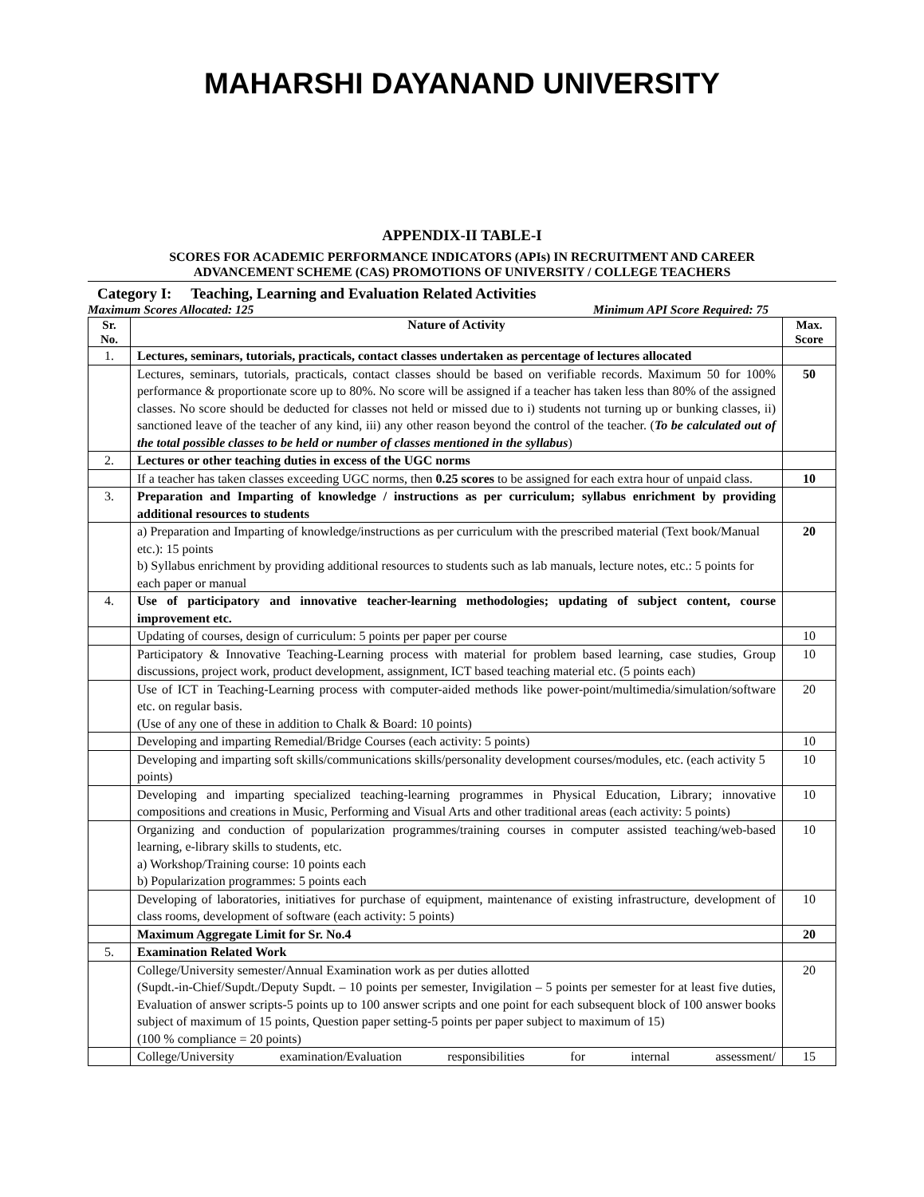MAHARSHI DAYANAND UNIVERSITY
APPENDIX-II TABLE-I
SCORES FOR ACADEMIC PERFORMANCE INDICATORS (APIs) IN RECRUITMENT AND CAREER
ADVANCEMENT SCHEME (CAS) PROMOTIONS OF UNIVERSITY / COLLEGE TEACHERS
Category I: Teaching, Learning and Evaluation Related Activities
Maximum Scores Allocated: 125 Minimum API Score Required: 75
| Sr. No. | Nature of Activity | Max. Score |
| --- | --- | --- |
| 1. | Lectures, seminars, tutorials, practicals, contact classes undertaken as percentage of lectures allocated | |
| | Lectures, seminars, tutorials, practicals, contact classes should be based on verifiable records. Maximum 50 for 100% performance & proportionate score up to 80%. No score will be assigned if a teacher has taken less than 80% of the assigned classes. No score should be deducted for classes not held or missed due to i) students not turning up or bunking classes, ii) sanctioned leave of the teacher of any kind, iii) any other reason beyond the control of the teacher. ( To be calculated out of the total possible classes to be held or number of classes mentioned in the syllabus ) | 50 |
| 2. | Lectures or other teaching duties in excess of the UGC norms | |
| | If a teacher has taken classes exceeding UGC norms, then 0.25 scores to be assigned for each extra hour of unpaid class. | 10 |
| 3. | Preparation and Imparting of knowledge / instructions as per curriculum; syllabus enrichment by providing additional resources to students | |
| | a) Preparation and Imparting of knowledge/instructions as per curriculum with the prescribed material (Text book/Manual etc.): 15 points b) Syllabus enrichment by providing additional resources to students such as lab manuals, lecture notes, etc.: 5 points for each paper or manual | 20 |
| 4. | Use of participatory and innovative teacher-learning methodologies; updating of subject content, course improvement etc. | |
| | Updating of courses, design of curriculum: 5 points per paper per course | 10 |
| | Participatory & Innovative Teaching-Learning process with material for problem based learning, case studies, Group discussions, project work, product development, assignment, ICT based teaching material etc. (5 points each) | 10 |
| | Use of ICT in Teaching-Learning process with computer-aided methods like power-point/multimedia/simulation/software etc. on regular basis. (Use of any one of these in addition to Chalk & Board: 10 points) | 20 |
| | Developing and imparting Remedial/Bridge Courses (each activity: 5 points) | 10 |
| | Developing and imparting soft skills/communications skills/personality development courses/modules, etc. (each activity 5 points) | 10 |
| | Developing and imparting specialized teaching-learning programmes in Physical Education, Library; innovative compositions and creations in Music, Performing and Visual Arts and other traditional areas (each activity: 5 points) | 10 |
| | Organizing and conduction of popularization programmes/training courses in computer assisted teaching/web-based learning, e-library skills to students, etc. a) Workshop/Training course: 10 points each b) Popularization programmes: 5 points each | 10 |
| | Developing of laboratories, initiatives for purchase of equipment, maintenance of existing infrastructure, development of class rooms, development of software (each activity: 5 points) | 10 |
| | Maximum Aggregate Limit for Sr. No.4 | 20 |
| 5. | Examination Related Work | |
| | College/University semester/Annual Examination work as per duties allotted (Supdt.-in-Chief/Supdt./Deputy Supdt. – 10 points per semester, Invigilation – 5 points per semester for at least five duties, Evaluation of answer scripts-5 points up to 100 answer scripts and one point for each subsequent block of 100 answer books subject of maximum of 15 points, Question paper setting-5 points per paper subject to maximum of 15) (100 % compliance = 20 points) | 20 |
| | College/University examination/Evaluation responsibilities for internal assessment/ | 15 |